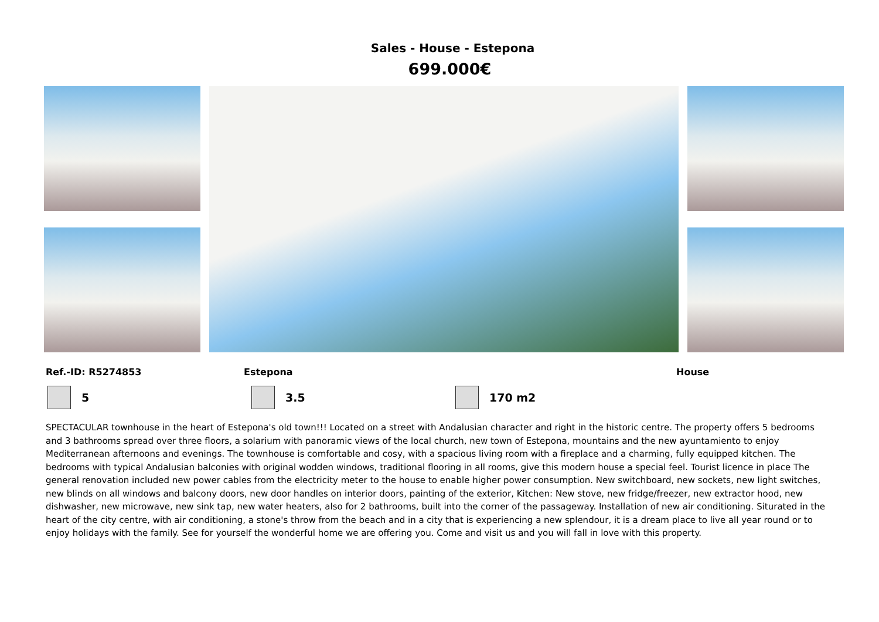Sales - House - Estepona
699.000€
Ref.-ID: R5274853 Estepona House
5 3.5 170 m2
SPECTACULAR townhouse in the heart of Estepona's old town!!! Located on a street with Andalusian character and right in the historic centre. The property offers 5 bedrooms and 3 bathrooms spread over three floors, a solarium with panoramic views of the local church, new town of Estepona, mountains and the new ayuntamiento to enjoy Mediterranean afternoons and evenings. The townhouse is comfortable and cosy, with a spacious living room with a fireplace and a charming, fully equipped kitchen. The bedrooms with typical Andalusian balconies with original wodden windows, traditional flooring in all rooms, give this modern house a special feel. Tourist licence in place The general renovation included new power cables from the electricity meter to the house to enable higher power consumption. New switchboard, new sockets, new light switches, new blinds on all windows and balcony doors, new door handles on interior doors, painting of the exterior, Kitchen: New stove, new fridge/freezer, new extractor hood, new dishwasher, new microwave, new sink tap, new water heaters, also for 2 bathrooms, built into the corner of the passageway. Installation of new air conditioning. Siturated in the heart of the city centre, with air conditioning, a stone's throw from the beach and in a city that is experiencing a new splendour, it is a dream place to live all year round or to enjoy holidays with the family. See for yourself the wonderful home we are offering you. Come and visit us and you will fall in love with this property.